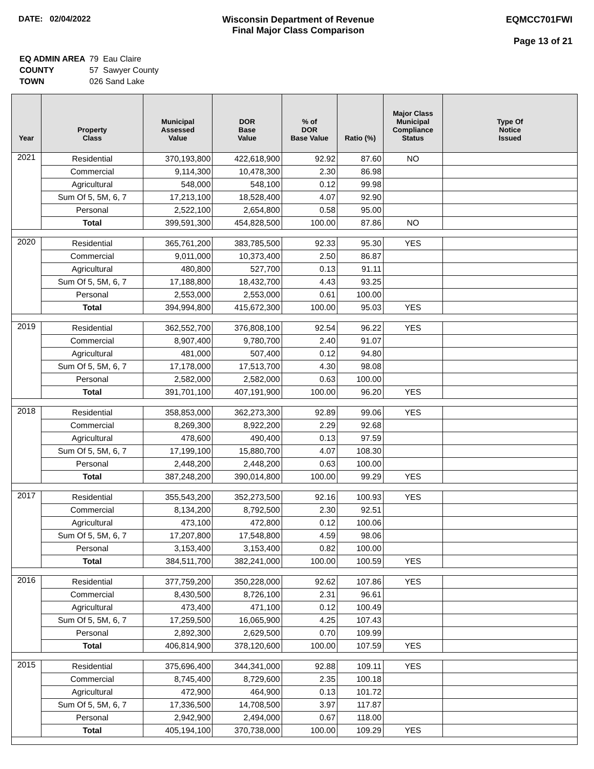DATE: 02/04/2022 Wisconsin Department of Revenue
Final Major Class Comparison
EQMCC701FWI
Page 13 of 21
| EQ ADMIN AREA | 79 Eau Claire |
| COUNTY | 57 Sawyer County |
| TOWN | 026 Sand Lake |
| Year | Property Class | Municipal Assessed Value | DOR Base Value | % of DOR Base Value | Ratio (%) | Major Class Municipal Compliance Status | Type Of Notice Issued |
| --- | --- | --- | --- | --- | --- | --- | --- |
| 2021 | Residential | 370,193,800 | 422,618,900 | 92.92 | 87.60 | NO | |
| | Commercial | 9,114,300 | 10,478,300 | 2.30 | 86.98 | | |
| | Agricultural | 548,000 | 548,100 | 0.12 | 99.98 | | |
| | Sum Of 5, 5M, 6, 7 | 17,213,100 | 18,528,400 | 4.07 | 92.90 | | |
| | Personal | 2,522,100 | 2,654,800 | 0.58 | 95.00 | | |
| | Total | 399,591,300 | 454,828,500 | 100.00 | 87.86 | NO | |
| 2020 | Residential | 365,761,200 | 383,785,500 | 92.33 | 95.30 | YES | |
| | Commercial | 9,011,000 | 10,373,400 | 2.50 | 86.87 | | |
| | Agricultural | 480,800 | 527,700 | 0.13 | 91.11 | | |
| | Sum Of 5, 5M, 6, 7 | 17,188,800 | 18,432,700 | 4.43 | 93.25 | | |
| | Personal | 2,553,000 | 2,553,000 | 0.61 | 100.00 | | |
| | Total | 394,994,800 | 415,672,300 | 100.00 | 95.03 | YES | |
| 2019 | Residential | 362,552,700 | 376,808,100 | 92.54 | 96.22 | YES | |
| | Commercial | 8,907,400 | 9,780,700 | 2.40 | 91.07 | | |
| | Agricultural | 481,000 | 507,400 | 0.12 | 94.80 | | |
| | Sum Of 5, 5M, 6, 7 | 17,178,000 | 17,513,700 | 4.30 | 98.08 | | |
| | Personal | 2,582,000 | 2,582,000 | 0.63 | 100.00 | | |
| | Total | 391,701,100 | 407,191,900 | 100.00 | 96.20 | YES | |
| 2018 | Residential | 358,853,000 | 362,273,300 | 92.89 | 99.06 | YES | |
| | Commercial | 8,269,300 | 8,922,200 | 2.29 | 92.68 | | |
| | Agricultural | 478,600 | 490,400 | 0.13 | 97.59 | | |
| | Sum Of 5, 5M, 6, 7 | 17,199,100 | 15,880,700 | 4.07 | 108.30 | | |
| | Personal | 2,448,200 | 2,448,200 | 0.63 | 100.00 | | |
| | Total | 387,248,200 | 390,014,800 | 100.00 | 99.29 | YES | |
| 2017 | Residential | 355,543,200 | 352,273,500 | 92.16 | 100.93 | YES | |
| | Commercial | 8,134,200 | 8,792,500 | 2.30 | 92.51 | | |
| | Agricultural | 473,100 | 472,800 | 0.12 | 100.06 | | |
| | Sum Of 5, 5M, 6, 7 | 17,207,800 | 17,548,800 | 4.59 | 98.06 | | |
| | Personal | 3,153,400 | 3,153,400 | 0.82 | 100.00 | | |
| | Total | 384,511,700 | 382,241,000 | 100.00 | 100.59 | YES | |
| 2016 | Residential | 377,759,200 | 350,228,000 | 92.62 | 107.86 | YES | |
| | Commercial | 8,430,500 | 8,726,100 | 2.31 | 96.61 | | |
| | Agricultural | 473,400 | 471,100 | 0.12 | 100.49 | | |
| | Sum Of 5, 5M, 6, 7 | 17,259,500 | 16,065,900 | 4.25 | 107.43 | | |
| | Personal | 2,892,300 | 2,629,500 | 0.70 | 109.99 | | |
| | Total | 406,814,900 | 378,120,600 | 100.00 | 107.59 | YES | |
| 2015 | Residential | 375,696,400 | 344,341,000 | 92.88 | 109.11 | YES | |
| | Commercial | 8,745,400 | 8,729,600 | 2.35 | 100.18 | | |
| | Agricultural | 472,900 | 464,900 | 0.13 | 101.72 | | |
| | Sum Of 5, 5M, 6, 7 | 17,336,500 | 14,708,500 | 3.97 | 117.87 | | |
| | Personal | 2,942,900 | 2,494,000 | 0.67 | 118.00 | | |
| | Total | 405,194,100 | 370,738,000 | 100.00 | 109.29 | YES | |